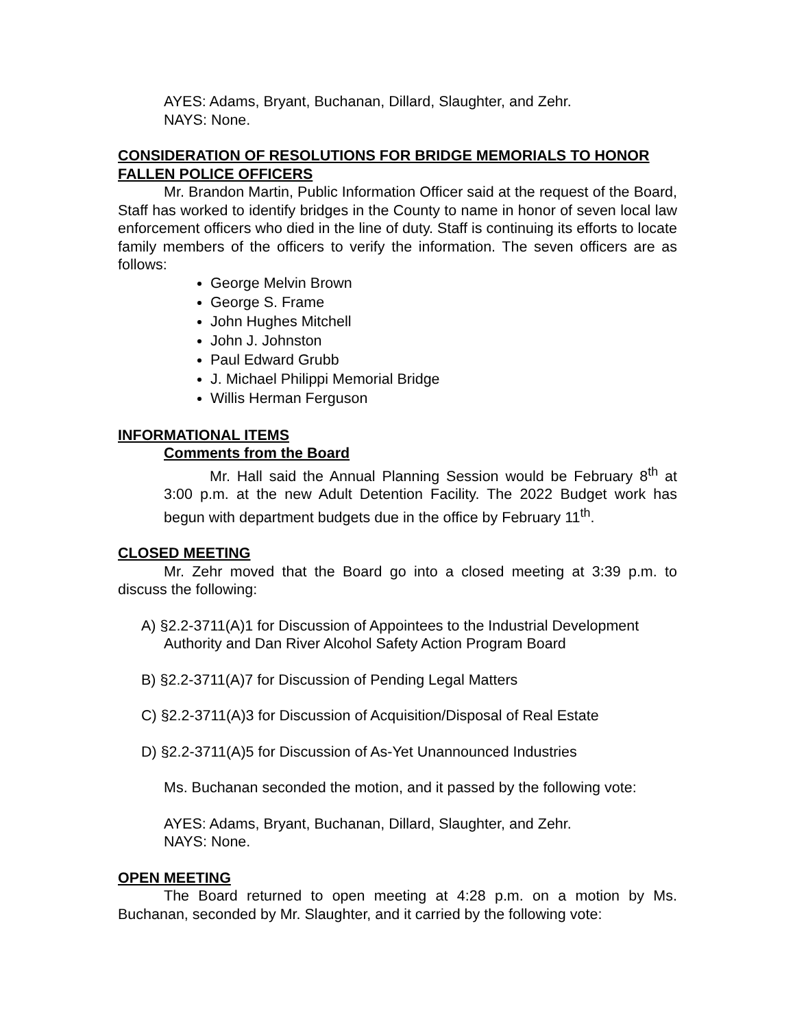AYES: Adams, Bryant, Buchanan, Dillard, Slaughter, and Zehr.
NAYS: None.
CONSIDERATION OF RESOLUTIONS FOR BRIDGE MEMORIALS TO HONOR FALLEN POLICE OFFICERS
Mr. Brandon Martin, Public Information Officer said at the request of the Board, Staff has worked to identify bridges in the County to name in honor of seven local law enforcement officers who died in the line of duty. Staff is continuing its efforts to locate family members of the officers to verify the information. The seven officers are as follows:
George Melvin Brown
George S. Frame
John Hughes Mitchell
John J. Johnston
Paul Edward Grubb
J. Michael Philippi Memorial Bridge
Willis Herman Ferguson
INFORMATIONAL ITEMS
Comments from the Board
Mr. Hall said the Annual Planning Session would be February 8<sup>th</sup> at 3:00 p.m. at the new Adult Detention Facility. The 2022 Budget work has begun with department budgets due in the office by February 11<sup>th</sup>.
CLOSED MEETING
Mr. Zehr moved that the Board go into a closed meeting at 3:39 p.m. to discuss the following:
A) §2.2-3711(A)1 for Discussion of Appointees to the Industrial Development Authority and Dan River Alcohol Safety Action Program Board
B) §2.2-3711(A)7 for Discussion of Pending Legal Matters
C) §2.2-3711(A)3 for Discussion of Acquisition/Disposal of Real Estate
D) §2.2-3711(A)5 for Discussion of As-Yet Unannounced Industries
Ms. Buchanan seconded the motion, and it passed by the following vote:
AYES: Adams, Bryant, Buchanan, Dillard, Slaughter, and Zehr.
NAYS: None.
OPEN MEETING
The Board returned to open meeting at 4:28 p.m. on a motion by Ms. Buchanan, seconded by Mr. Slaughter, and it carried by the following vote: